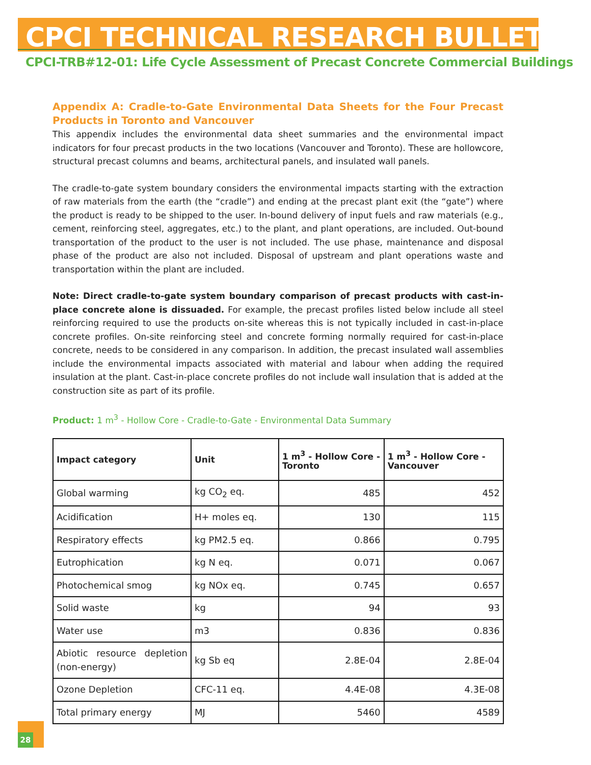CPCI TECHNICAL RESEARCH BULLETIN
CPCI-TRB#12-01: Life Cycle Assessment of Precast Concrete Commercial Buildings
Appendix A: Cradle-to-Gate Environmental Data Sheets for the Four Precast Products in Toronto and Vancouver
This appendix includes the environmental data sheet summaries and the environmental impact indicators for four precast products in the two locations (Vancouver and Toronto). These are hollowcore, structural precast columns and beams, architectural panels, and insulated wall panels.
The cradle-to-gate system boundary considers the environmental impacts starting with the extraction of raw materials from the earth (the “cradle”) and ending at the precast plant exit (the “gate”) where the product is ready to be shipped to the user. In-bound delivery of input fuels and raw materials (e.g., cement, reinforcing steel, aggregates, etc.) to the plant, and plant operations, are included. Out-bound transportation of the product to the user is not included. The use phase, maintenance and disposal phase of the product are also not included. Disposal of upstream and plant operations waste and transportation within the plant are included.
Note: Direct cradle-to-gate system boundary comparison of precast products with cast-in-place concrete alone is dissuaded. For example, the precast profiles listed below include all steel reinforcing required to use the products on-site whereas this is not typically included in cast-in-place concrete profiles. On-site reinforcing steel and concrete forming normally required for cast-in-place concrete, needs to be considered in any comparison. In addition, the precast insulated wall assemblies include the environmental impacts associated with material and labour when adding the required insulation at the plant. Cast-in-place concrete profiles do not include wall insulation that is added at the construction site as part of its profile.
Product: 1 m<sup>3</sup> - Hollow Core - Cradle-to-Gate - Environmental Data Summary
| Impact category | Unit | 1 m<sup>3</sup> - Hollow Core - Toronto | 1 m<sup>3</sup> - Hollow Core - Vancouver |
| --- | --- | --- | --- |
| Global warming | kg CO<sub>2</sub> eq. | 485 | 452 |
| Acidification | H+ moles eq. | 130 | 115 |
| Respiratory effects | kg PM2.5 eq. | 0.866 | 0.795 |
| Eutrophication | kg N eq. | 0.071 | 0.067 |
| Photochemical smog | kg NOx eq. | 0.745 | 0.657 |
| Solid waste | kg | 94 | 93 |
| Water use | m3 | 0.836 | 0.836 |
| Abiotic resource depletion (non-energy) | kg Sb eq | 2.8E-04 | 2.8E-04 |
| Ozone Depletion | CFC-11 eq. | 4.4E-08 | 4.3E-08 |
| Total primary energy | MJ | 5460 | 4589 |
28